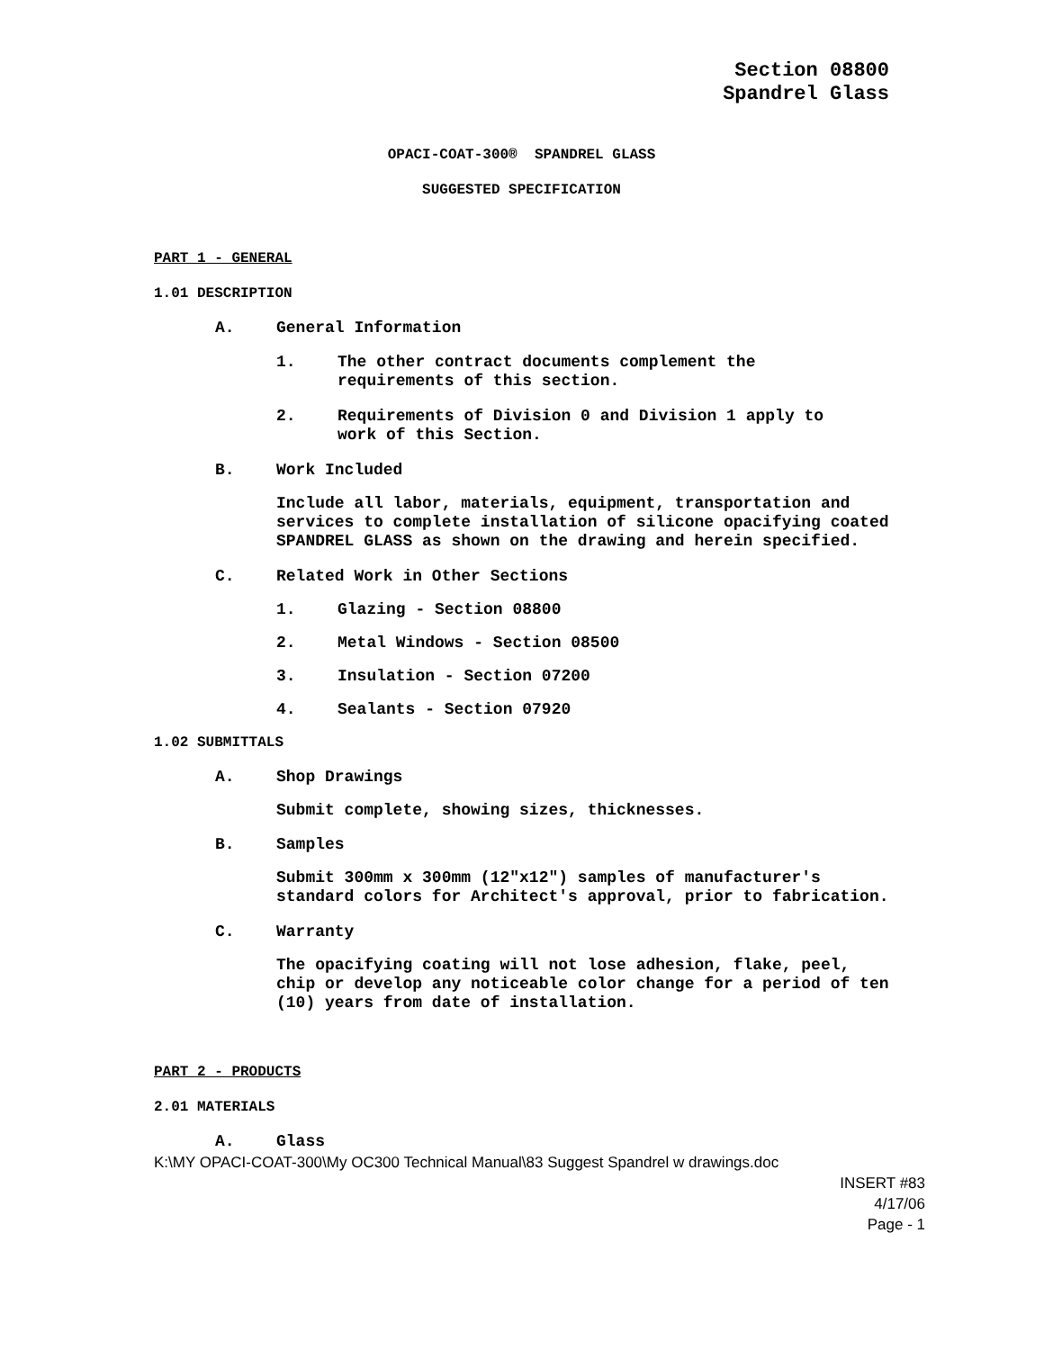Section 08800
Spandrel Glass
OPACI-COAT-300® SPANDREL GLASS
SUGGESTED SPECIFICATION
PART 1 - GENERAL
1.01 DESCRIPTION
A. General Information
1.
The other contract documents complement the
requirements of this section.
2.
Requirements of Division 0 and Division 1 apply to
work of this Section.
B. Work Included
Include all labor, materials, equipment, transportation and services to complete installation of silicone opacifying coated SPANDREL GLASS as shown on the drawing and herein specified.
C. Related Work in Other Sections
1. Glazing - Section 08800
2. Metal Windows - Section 08500
3. Insulation - Section 07200
4. Sealants - Section 07920
1.02 SUBMITTALS
A. Shop Drawings
Submit complete, showing sizes, thicknesses.
B. Samples
Submit 300mm x 300mm (12"x12") samples of manufacturer's standard colors for Architect's approval, prior to fabrication.
C. Warranty
The opacifying coating will not lose adhesion, flake, peel, chip or develop any noticeable color change for a period of ten (10) years from date of installation.
PART 2 - PRODUCTS
2.01 MATERIALS
A. Glass
K:\MY OPACI-COAT-300\My OC300 Technical Manual\83 Suggest Spandrel w drawings.doc
INSERT #83
4/17/06
Page - 1